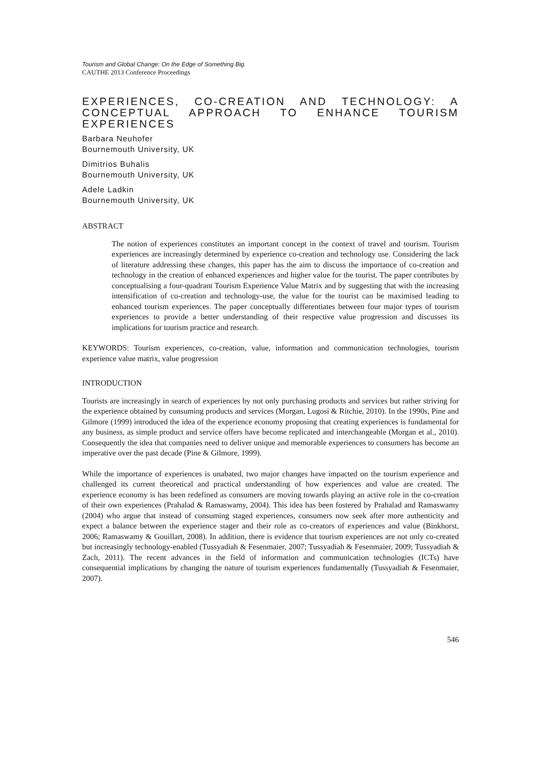Tourism and Global Change: On the Edge of Something Big.
CAUTHE 2013 Conference Proceedings
EXPERIENCES, CO-CREATION AND TECHNOLOGY: A CONCEPTUAL APPROACH TO ENHANCE TOURISM EXPERIENCES
Barbara Neuhofer
Bournemouth University, UK
Dimitrios Buhalis
Bournemouth University, UK
Adele Ladkin
Bournemouth University, UK
ABSTRACT
The notion of experiences constitutes an important concept in the context of travel and tourism. Tourism experiences are increasingly determined by experience co-creation and technology use. Considering the lack of literature addressing these changes, this paper has the aim to discuss the importance of co-creation and technology in the creation of enhanced experiences and higher value for the tourist. The paper contributes by conceptualising a four-quadrant Tourism Experience Value Matrix and by suggesting that with the increasing intensification of co-creation and technology-use, the value for the tourist can be maximised leading to enhanced tourism experiences. The paper conceptually differentiates between four major types of tourism experiences to provide a better understanding of their respective value progression and discusses its implications for tourism practice and research.
KEYWORDS: Tourism experiences, co-creation, value, information and communication technologies, tourism experience value matrix, value progression
INTRODUCTION
Tourists are increasingly in search of experiences by not only purchasing products and services but rather striving for the experience obtained by consuming products and services (Morgan, Lugosi & Ritchie, 2010). In the 1990s, Pine and Gilmore (1999) introduced the idea of the experience economy proposing that creating experiences is fundamental for any business, as simple product and service offers have become replicated and interchangeable (Morgan et al., 2010). Consequently the idea that companies need to deliver unique and memorable experiences to consumers has become an imperative over the past decade (Pine & Gilmore, 1999).
While the importance of experiences is unabated, two major changes have impacted on the tourism experience and challenged its current theoretical and practical understanding of how experiences and value are created. The experience economy is has been redefined as consumers are moving towards playing an active role in the co-creation of their own experiences (Prahalad & Ramaswamy, 2004). This idea has been fostered by Prahalad and Ramaswamy (2004) who argue that instead of consuming staged experiences, consumers now seek after more authenticity and expect a balance between the experience stager and their role as co-creators of experiences and value (Binkhorst, 2006; Ramaswamy & Gouillart, 2008). In addition, there is evidence that tourism experiences are not only co-created but increasingly technology-enabled (Tussyadiah & Fesenmaier, 2007; Tussyadiah & Fesenmaier, 2009; Tussyadiah & Zach, 2011). The recent advances in the field of information and communication technologies (ICTs) have consequential implications by changing the nature of tourism experiences fundamentally (Tussyadiah & Fesenmaier, 2007).
546